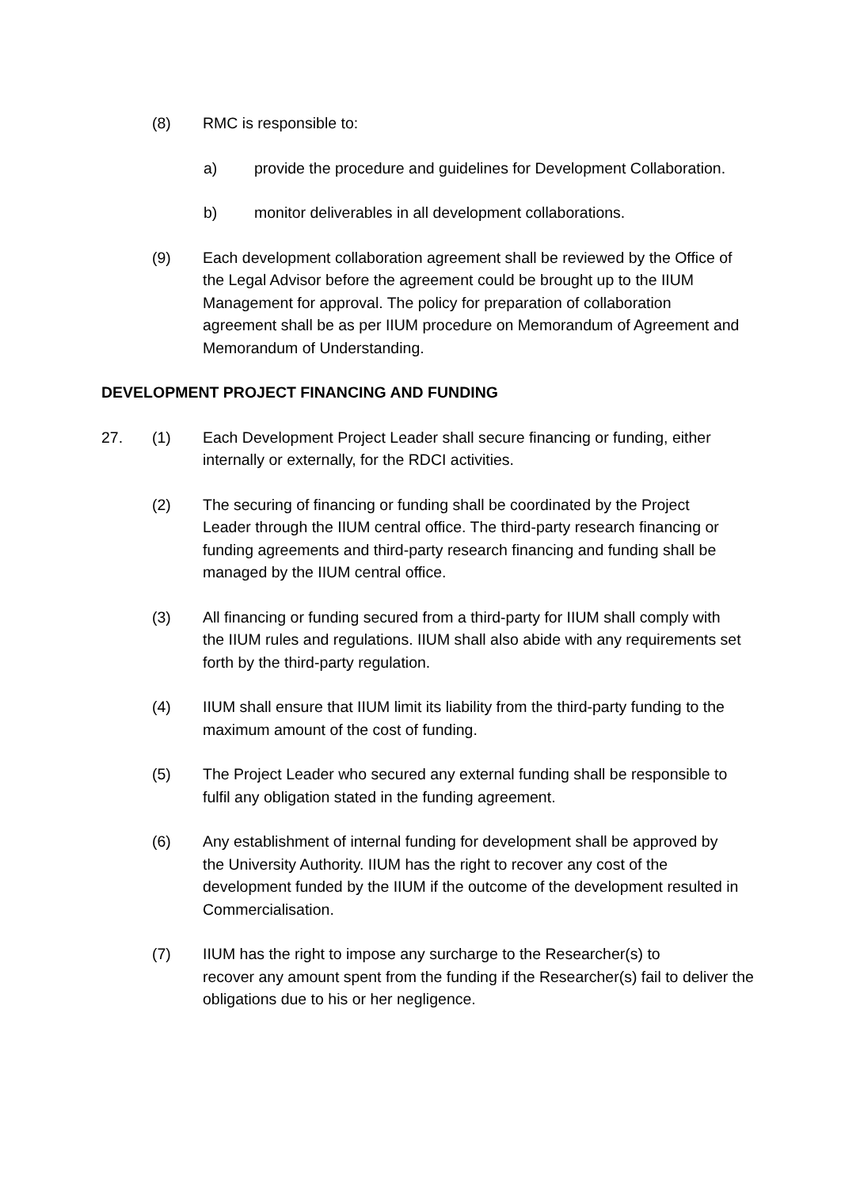(8) RMC is responsible to:
a) provide the procedure and guidelines for Development Collaboration.
b) monitor deliverables in all development collaborations.
(9) Each development collaboration agreement shall be reviewed by the Office of the Legal Advisor before the agreement could be brought up to the IIUM Management for approval. The policy for preparation of collaboration agreement shall be as per IIUM procedure on Memorandum of Agreement and Memorandum of Understanding.
DEVELOPMENT PROJECT FINANCING AND FUNDING
27. (1) Each Development Project Leader shall secure financing or funding, either internally or externally, for the RDCI activities.
(2) The securing of financing or funding shall be coordinated by the Project Leader through the IIUM central office. The third-party research financing or funding agreements and third-party research financing and funding shall be managed by the IIUM central office.
(3) All financing or funding secured from a third-party for IIUM shall comply with the IIUM rules and regulations. IIUM shall also abide with any requirements set forth by the third-party regulation.
(4) IIUM shall ensure that IIUM limit its liability from the third-party funding to the maximum amount of the cost of funding.
(5) The Project Leader who secured any external funding shall be responsible to fulfil any obligation stated in the funding agreement.
(6) Any establishment of internal funding for development shall be approved by the University Authority. IIUM has the right to recover any cost of the development funded by the IIUM if the outcome of the development resulted in Commercialisation.
(7) IIUM has the right to impose any surcharge to the Researcher(s) to
recover any amount spent from the funding if the Researcher(s) fail to deliver the obligations due to his or her negligence.